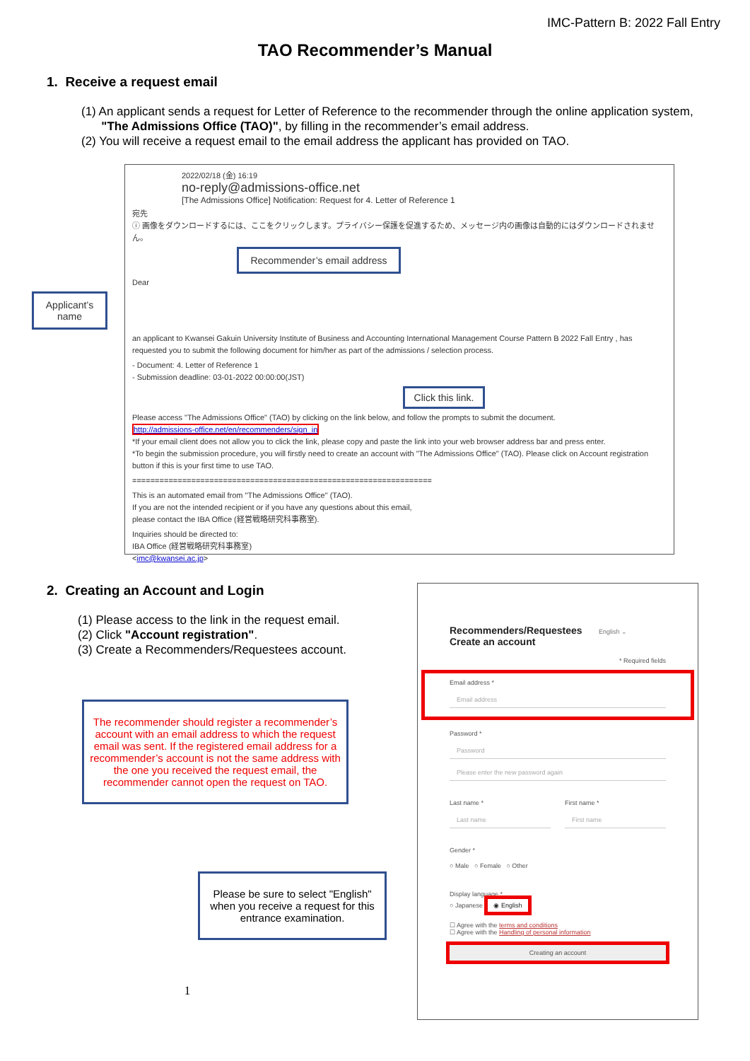IMC-Pattern B: 2022 Fall Entry
TAO Recommender’s Manual
1. Receive a request email
(1) An applicant sends a request for Letter of Reference to the recommender through the online application system,
"The Admissions Office (TAO)", by filling in the recommender’s email address.
(2) You will receive a request email to the email address the applicant has provided on TAO.
2022/02/18 (金) 16:19
no-reply@admissions-office.net
[The Admissions Office] Notification: Request for 4. Letter of Reference 1
宛先
ⓘ 画像をダウンロードするには、ここをクリックします。プライバシー保護を促進するため、メッセージ内の画像は自動的にはダウンロードされません。
Recommender’s email address
Dear
Applicant’s name
an applicant to Kwansei Gakuin University Institute of Business and Accounting International Management Course Pattern B 2022 Fall Entry , has requested you to submit the following document for him/her as part of the admissions / selection process.
- Document: 4. Letter of Reference 1
- Submission deadline: 03-01-2022 00:00:00(JST)
Click this link.
Please access "The Admissions Office" (TAO) by clicking on the link below, and follow the prompts to submit the document.
http://admissions-office.net/en/recommenders/sign_in
*If your email client does not allow you to click the link, please copy and paste the link into your web browser address bar and press enter.
*To begin the submission procedure, you will firstly need to create an account with "The Admissions Office" (TAO). Please click on Account registration button if this is your first time to use TAO.
==================================================================
This is an automated email from "The Admissions Office" (TAO).
If you are not the intended recipient or if you have any questions about this email,
please contact the IBA Office (経営戦略研究科事務室).
Inquiries should be directed to:
IBA Office (経営戦略研究科事務室)
<imc@kwansei.ac.jp>
2. Creating an Account and Login
(1) Please access to the link in the request email.
(2) Click "Account registration".
(3) Create a Recommenders/Requestees account.
The recommender should register a recommender’s account with an email address to which the request email was sent. If the registered email address for a recommender’s account is not the same address with the one you received the request email, the recommender cannot open the request on TAO.
Please be sure to select "English" when you receive a request for this entrance examination.
1
Recommenders/Requestees English ⌄
Create an account
* Required fields
Email address *
Email address
Password *
Password
Please enter the new password again
Last name *
Last name
First name *
First name
Gender *
○ Male ○ Female ○ Other
Display language *
○ Japanese ◉ English
☐ Agree with the terms and conditions
☐ Agree with the Handling of personal information
Creating an account